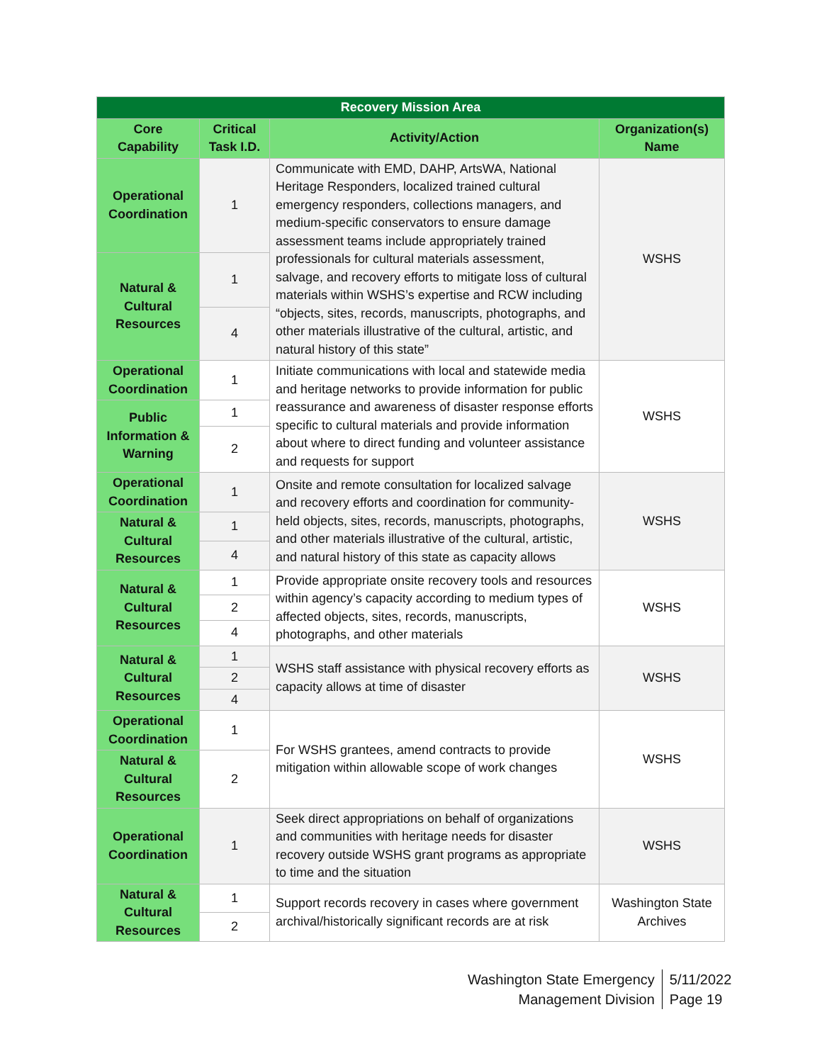| Recovery Mission Area | | | |
| Core Capability | Critical Task I.D. | Activity/Action | Organization(s) Name |
| Operational Coordination | 1 | Communicate with EMD, DAHP, ArtsWA, National Heritage Responders, localized trained cultural emergency responders, collections managers, and medium-specific conservators to ensure damage assessment teams include appropriately trained professionals for cultural materials assessment, salvage, and recovery efforts to mitigate loss of cultural materials within WSHS’s expertise and RCW including “objects, sites, records, manuscripts, photographs, and other materials illustrative of the cultural, artistic, and natural history of this state” | WSHS |
| Natural & Cultural Resources | 1 | | |
| | 4 | | |
| Operational Coordination | 1 | Initiate communications with local and statewide media and heritage networks to provide information for public reassurance and awareness of disaster response efforts specific to cultural materials and provide information about where to direct funding and volunteer assistance and requests for support | WSHS |
| Public Information & Warning | 1 | | |
| | 2 | | |
| Operational Coordination | 1 | Onsite and remote consultation for localized salvage and recovery efforts and coordination for community-held objects, sites, records, manuscripts, photographs, and other materials illustrative of the cultural, artistic, and natural history of this state as capacity allows | WSHS |
| Natural & Cultural Resources | 1 | | |
| | 4 | | |
| Natural & Cultural Resources | 1 | Provide appropriate onsite recovery tools and resources within agency’s capacity according to medium types of affected objects, sites, records, manuscripts, photographs, and other materials | WSHS |
| | 2 | | |
| | 4 | | |
| Natural & Cultural Resources | 1 | WSHS staff assistance with physical recovery efforts as capacity allows at time of disaster | WSHS |
| | 2 | | |
| | 4 | | |
| Operational Coordination | 1 | For WSHS grantees, amend contracts to provide mitigation within allowable scope of work changes | WSHS |
| Natural & Cultural Resources | 2 | | |
| Operational Coordination | 1 | Seek direct appropriations on behalf of organizations and communities with heritage needs for disaster recovery outside WSHS grant programs as appropriate to time and the situation | WSHS |
| Natural & Cultural Resources | 1 | Support records recovery in cases where government archival/historically significant records are at risk | Washington State Archives |
| | 2 | | |
Washington State Emergency
Management Division
5/11/2022
Page 19